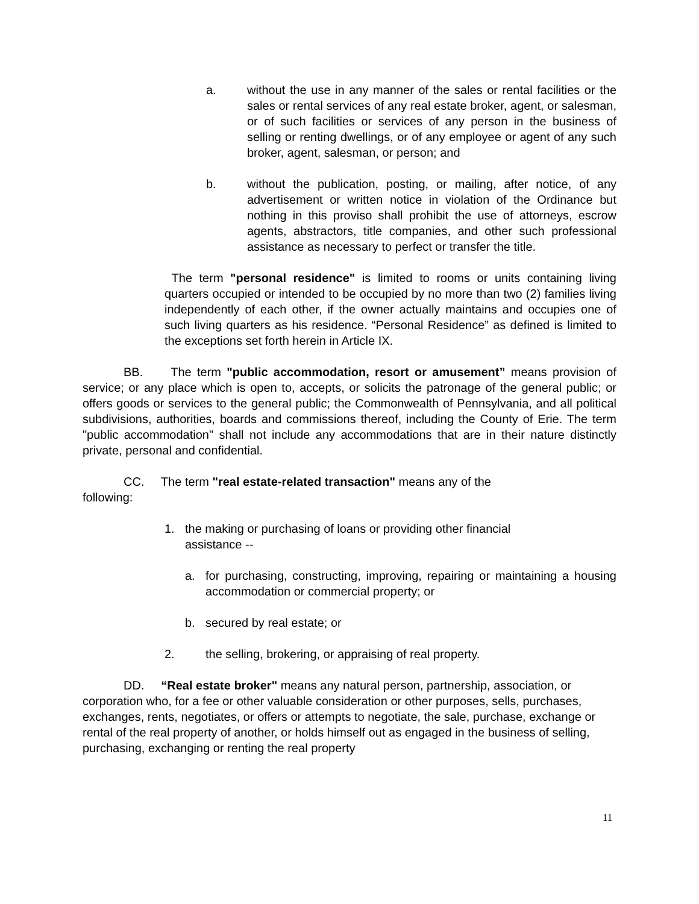a. without the use in any manner of the sales or rental facilities or the sales or rental services of any real estate broker, agent, or salesman, or of such facilities or services of any person in the business of selling or renting dwellings, or of any employee or agent of any such broker, agent, salesman, or person; and
b. without the publication, posting, or mailing, after notice, of any advertisement or written notice in violation of the Ordinance but nothing in this proviso shall prohibit the use of attorneys, escrow agents, abstractors, title companies, and other such professional assistance as necessary to perfect or transfer the title.
The term "personal residence" is limited to rooms or units containing living quarters occupied or intended to be occupied by no more than two (2) families living independently of each other, if the owner actually maintains and occupies one of such living quarters as his residence. “Personal Residence” as defined is limited to the exceptions set forth herein in Article IX.
BB. The term "public accommodation, resort or amusement” means provision of service; or any place which is open to, accepts, or solicits the patronage of the general public; or offers goods or services to the general public; the Commonwealth of Pennsylvania, and all political subdivisions, authorities, boards and commissions thereof, including the County of Erie. The term "public accommodation" shall not include any accommodations that are in their nature distinctly private, personal and confidential.
CC. The term "real estate-related transaction" means any of the
following:
1. the making or purchasing of loans or providing other financial assistance --
a. for purchasing, constructing, improving, repairing or maintaining a housing accommodation or commercial property; or
b. secured by real estate; or
2. the selling, brokering, or appraising of real property.
DD. “Real estate broker" means any natural person, partnership, association, or corporation who, for a fee or other valuable consideration or other purposes, sells, purchases, exchanges, rents, negotiates, or offers or attempts to negotiate, the sale, purchase, exchange or rental of the real property of another, or holds himself out as engaged in the business of selling, purchasing, exchanging or renting the real property
11